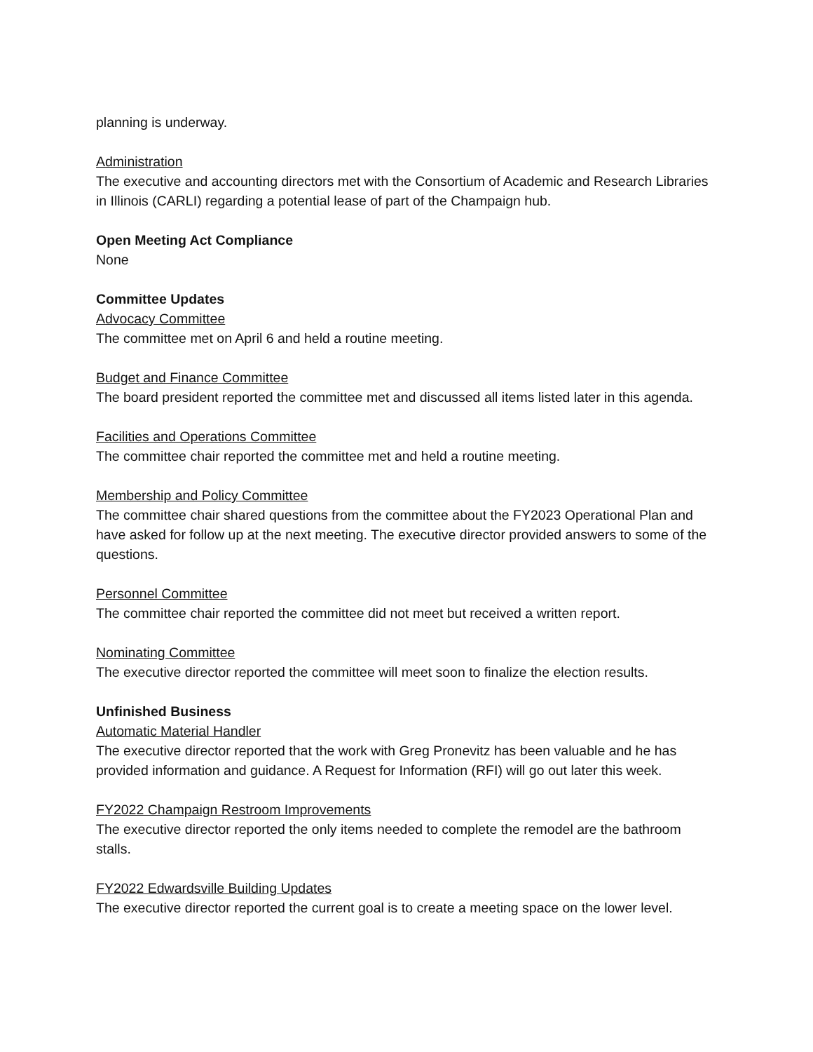planning is underway.
Administration
The executive and accounting directors met with the Consortium of Academic and Research Libraries in Illinois (CARLI) regarding a potential lease of part of the Champaign hub.
Open Meeting Act Compliance
None
Committee Updates
Advocacy Committee
The committee met on April 6 and held a routine meeting.
Budget and Finance Committee
The board president reported the committee met and discussed all items listed later in this agenda.
Facilities and Operations Committee
The committee chair reported the committee met and held a routine meeting.
Membership and Policy Committee
The committee chair shared questions from the committee about the FY2023 Operational Plan and have asked for follow up at the next meeting. The executive director provided answers to some of the questions.
Personnel Committee
The committee chair reported the committee did not meet but received a written report.
Nominating Committee
The executive director reported the committee will meet soon to finalize the election results.
Unfinished Business
Automatic Material Handler
The executive director reported that the work with Greg Pronevitz has been valuable and he has provided information and guidance. A Request for Information (RFI) will go out later this week.
FY2022 Champaign Restroom Improvements
The executive director reported the only items needed to complete the remodel are the bathroom stalls.
FY2022 Edwardsville Building Updates
The executive director reported the current goal is to create a meeting space on the lower level.